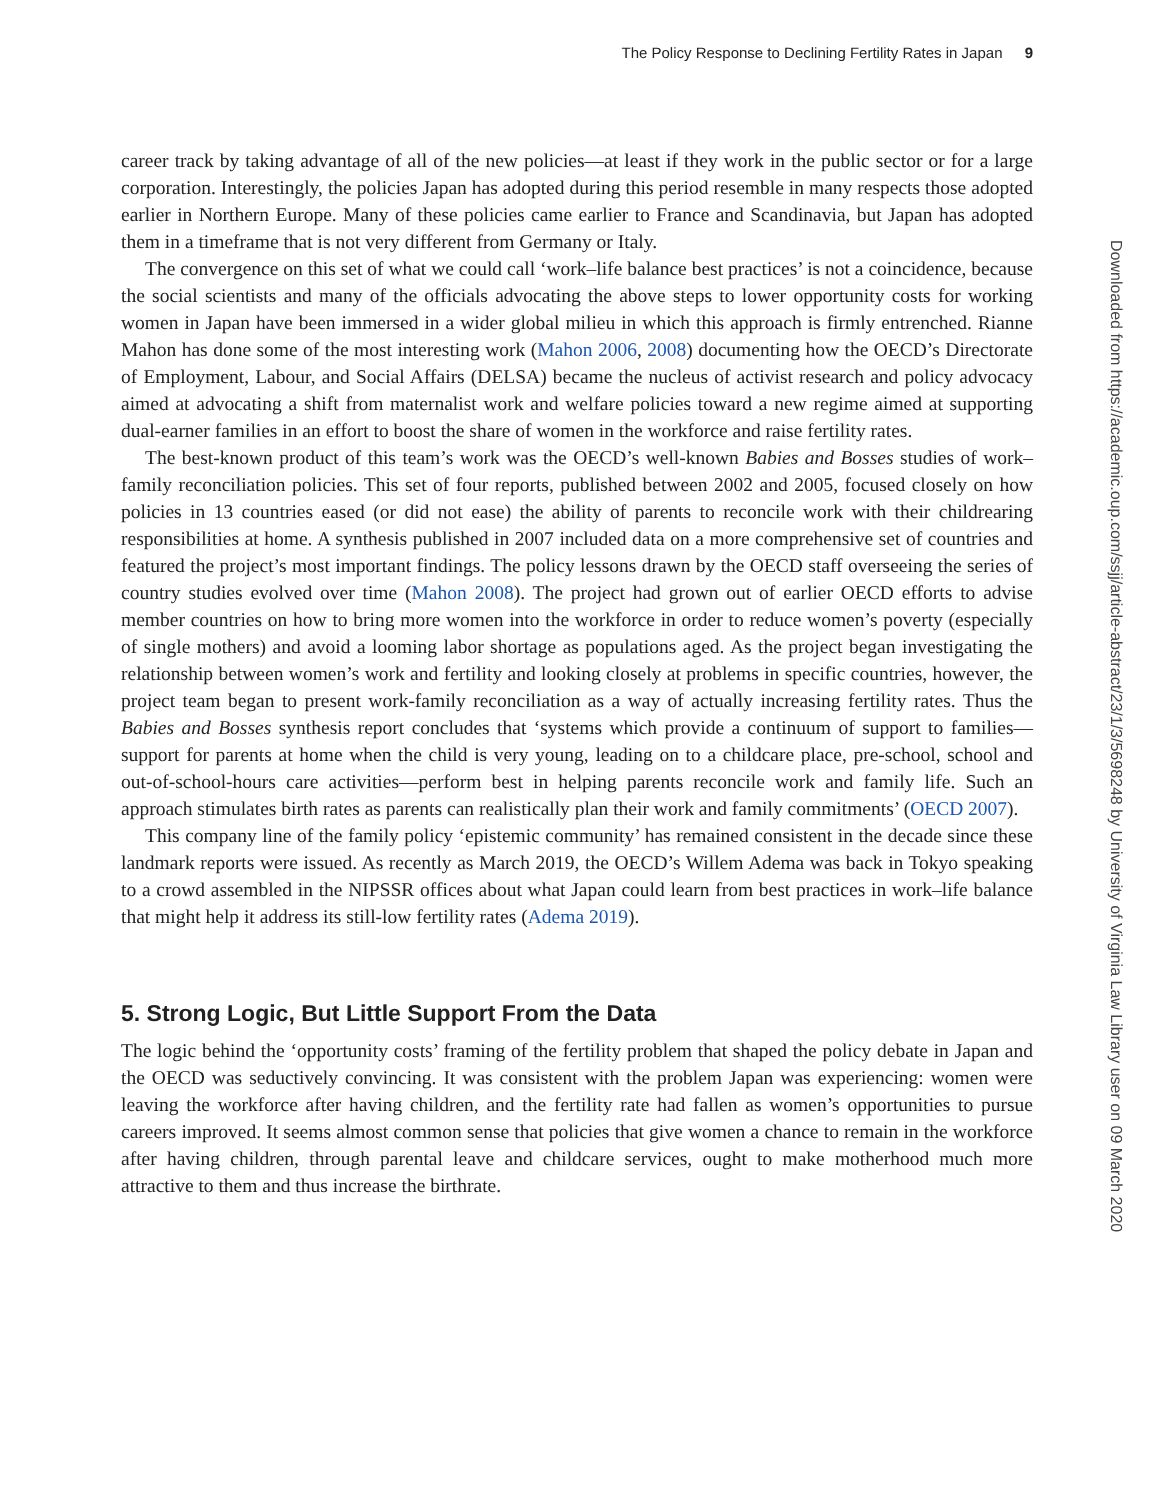The Policy Response to Declining Fertility Rates in Japan 9
career track by taking advantage of all of the new policies—at least if they work in the public sector or for a large corporation. Interestingly, the policies Japan has adopted during this period resemble in many respects those adopted earlier in Northern Europe. Many of these policies came earlier to France and Scandinavia, but Japan has adopted them in a timeframe that is not very different from Germany or Italy.
The convergence on this set of what we could call ‘work–life balance best practices’ is not a coincidence, because the social scientists and many of the officials advocating the above steps to lower opportunity costs for working women in Japan have been immersed in a wider global milieu in which this approach is firmly entrenched. Rianne Mahon has done some of the most interesting work (Mahon 2006, 2008) documenting how the OECD’s Directorate of Employment, Labour, and Social Affairs (DELSA) became the nucleus of activist research and policy advocacy aimed at advocating a shift from maternalist work and welfare policies toward a new regime aimed at supporting dual-earner families in an effort to boost the share of women in the workforce and raise fertility rates.
The best-known product of this team’s work was the OECD’s well-known Babies and Bosses studies of work–family reconciliation policies. This set of four reports, published between 2002 and 2005, focused closely on how policies in 13 countries eased (or did not ease) the ability of parents to reconcile work with their childrearing responsibilities at home. A synthesis published in 2007 included data on a more comprehensive set of countries and featured the project’s most important findings. The policy lessons drawn by the OECD staff overseeing the series of country studies evolved over time (Mahon 2008). The project had grown out of earlier OECD efforts to advise member countries on how to bring more women into the workforce in order to reduce women’s poverty (especially of single mothers) and avoid a looming labor shortage as populations aged. As the project began investigating the relationship between women’s work and fertility and looking closely at problems in specific countries, however, the project team began to present work-family reconciliation as a way of actually increasing fertility rates. Thus the Babies and Bosses synthesis report concludes that ‘systems which provide a continuum of support to families—support for parents at home when the child is very young, leading on to a childcare place, pre-school, school and out-of-school-hours care activities—perform best in helping parents reconcile work and family life. Such an approach stimulates birth rates as parents can realistically plan their work and family commitments’ (OECD 2007).
This company line of the family policy ‘epistemic community’ has remained consistent in the decade since these landmark reports were issued. As recently as March 2019, the OECD’s Willem Adema was back in Tokyo speaking to a crowd assembled in the NIPSSR offices about what Japan could learn from best practices in work–life balance that might help it address its still-low fertility rates (Adema 2019).
5. Strong Logic, But Little Support From the Data
The logic behind the ‘opportunity costs’ framing of the fertility problem that shaped the policy debate in Japan and the OECD was seductively convincing. It was consistent with the problem Japan was experiencing: women were leaving the workforce after having children, and the fertility rate had fallen as women’s opportunities to pursue careers improved. It seems almost common sense that policies that give women a chance to remain in the workforce after having children, through parental leave and childcare services, ought to make motherhood much more attractive to them and thus increase the birthrate.
Downloaded from https://academic.oup.com/ssjj/article-abstract/23/1/3/5698248 by University of Virginia Law Library user on 09 March 2020